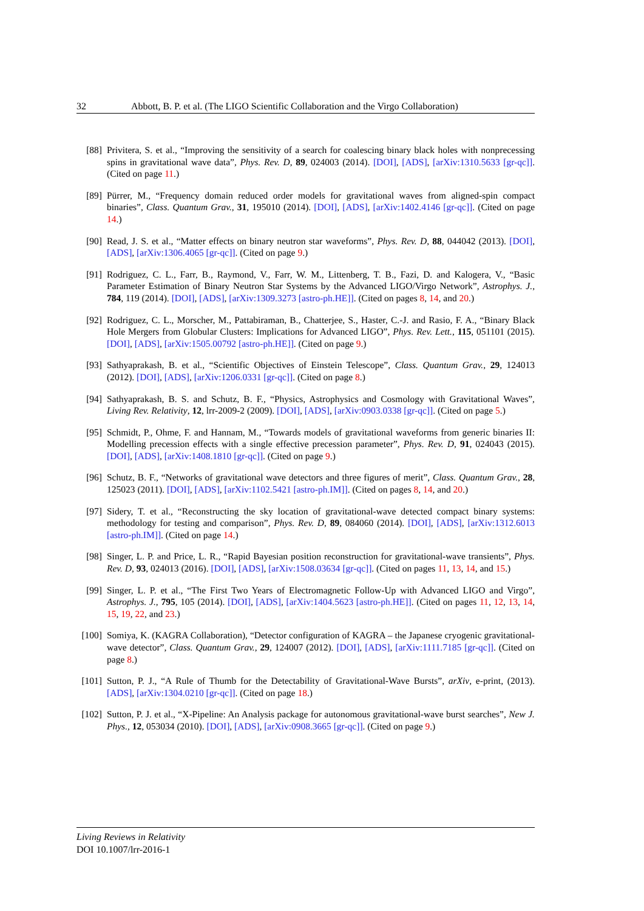32 Abbott, B. P. et al. (The LIGO Scientific Collaboration and the Virgo Collaboration)
[88] Privitera, S. et al., “Improving the sensitivity of a search for coalescing binary black holes with nonprecessing spins in gravitational wave data”, Phys. Rev. D, 89, 024003 (2014). [DOI], [ADS], [arXiv:1310.5633 [gr-qc]]. (Cited on page 11.)
[89] Pürrer, M., “Frequency domain reduced order models for gravitational waves from aligned-spin compact binaries”, Class. Quantum Grav., 31, 195010 (2014). [DOI], [ADS], [arXiv:1402.4146 [gr-qc]]. (Cited on page 14.)
[90] Read, J. S. et al., “Matter effects on binary neutron star waveforms”, Phys. Rev. D, 88, 044042 (2013). [DOI], [ADS], [arXiv:1306.4065 [gr-qc]]. (Cited on page 9.)
[91] Rodriguez, C. L., Farr, B., Raymond, V., Farr, W. M., Littenberg, T. B., Fazi, D. and Kalogera, V., “Basic Parameter Estimation of Binary Neutron Star Systems by the Advanced LIGO/Virgo Network”, Astrophys. J., 784, 119 (2014). [DOI], [ADS], [arXiv:1309.3273 [astro-ph.HE]]. (Cited on pages 8, 14, and 20.)
[92] Rodriguez, C. L., Morscher, M., Pattabiraman, B., Chatterjee, S., Haster, C.-J. and Rasio, F. A., “Binary Black Hole Mergers from Globular Clusters: Implications for Advanced LIGO”, Phys. Rev. Lett., 115, 051101 (2015). [DOI], [ADS], [arXiv:1505.00792 [astro-ph.HE]]. (Cited on page 9.)
[93] Sathyaprakash, B. et al., “Scientific Objectives of Einstein Telescope”, Class. Quantum Grav., 29, 124013 (2012). [DOI], [ADS], [arXiv:1206.0331 [gr-qc]]. (Cited on page 8.)
[94] Sathyaprakash, B. S. and Schutz, B. F., “Physics, Astrophysics and Cosmology with Gravitational Waves”, Living Rev. Relativity, 12, lrr-2009-2 (2009). [DOI], [ADS], [arXiv:0903.0338 [gr-qc]]. (Cited on page 5.)
[95] Schmidt, P., Ohme, F. and Hannam, M., “Towards models of gravitational waveforms from generic binaries II: Modelling precession effects with a single effective precession parameter”, Phys. Rev. D, 91, 024043 (2015). [DOI], [ADS], [arXiv:1408.1810 [gr-qc]]. (Cited on page 9.)
[96] Schutz, B. F., “Networks of gravitational wave detectors and three figures of merit”, Class. Quantum Grav., 28, 125023 (2011). [DOI], [ADS], [arXiv:1102.5421 [astro-ph.IM]]. (Cited on pages 8, 14, and 20.)
[97] Sidery, T. et al., “Reconstructing the sky location of gravitational-wave detected compact binary systems: methodology for testing and comparison”, Phys. Rev. D, 89, 084060 (2014). [DOI], [ADS], [arXiv:1312.6013 [astro-ph.IM]]. (Cited on page 14.)
[98] Singer, L. P. and Price, L. R., “Rapid Bayesian position reconstruction for gravitational-wave transients”, Phys. Rev. D, 93, 024013 (2016). [DOI], [ADS], [arXiv:1508.03634 [gr-qc]]. (Cited on pages 11, 13, 14, and 15.)
[99] Singer, L. P. et al., “The First Two Years of Electromagnetic Follow-Up with Advanced LIGO and Virgo”, Astrophys. J., 795, 105 (2014). [DOI], [ADS], [arXiv:1404.5623 [astro-ph.HE]]. (Cited on pages 11, 12, 13, 14, 15, 19, 22, and 23.)
[100] Somiya, K. (KAGRA Collaboration), “Detector configuration of KAGRA – the Japanese cryogenic gravitational-wave detector”, Class. Quantum Grav., 29, 124007 (2012). [DOI], [ADS], [arXiv:1111.7185 [gr-qc]]. (Cited on page 8.)
[101] Sutton, P. J., “A Rule of Thumb for the Detectability of Gravitational-Wave Bursts”, arXiv, e-print, (2013). [ADS], [arXiv:1304.0210 [gr-qc]]. (Cited on page 18.)
[102] Sutton, P. J. et al., “X-Pipeline: An Analysis package for autonomous gravitational-wave burst searches”, New J. Phys., 12, 053034 (2010). [DOI], [ADS], [arXiv:0908.3665 [gr-qc]]. (Cited on page 9.)
Living Reviews in Relativity
DOI 10.1007/lrr-2016-1